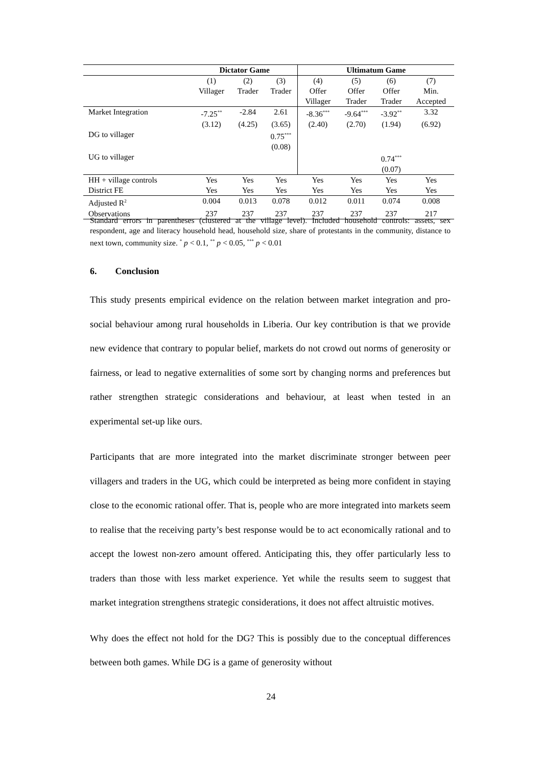| | Dictator Game | | | Ultimatum Game | | | |
| --- | --- | --- | --- | --- | --- | --- | --- |
| | (1) Villager | (2) Trader | (3) Trader | (4) Offer Villager | (5) Offer Trader | (6) Offer Trader | (7) Min. Accepted |
| Market Integration | -7.25<sup>**</sup> | -2.84 | 2.61 | -8.36<sup>***</sup> | -9.64<sup>***</sup> | -3.92<sup>**</sup> | 3.32 |
| | (3.12) | (4.25) | (3.65) | (2.40) | (2.70) | (1.94) | (6.92) |
| DG to villager | | | 0.75<sup>***</sup> | | | | |
| | | | (0.08) | | | | |
| UG to villager | | | | | | 0.74<sup>***</sup> | |
| | | | | | | (0.07) | |
| HH + village controls | Yes | Yes | Yes | Yes | Yes | Yes | Yes |
| District FE | Yes | Yes | Yes | Yes | Yes | Yes | Yes |
| Adjusted R<sup>2</sup> | 0.004 | 0.013 | 0.078 | 0.012 | 0.011 | 0.074 | 0.008 |
| Observations | 237 | 237 | 237 | 237 | 237 | 237 | 217 |
Standard errors in parentheses (clustered at the village level). Included household controls: assets, sex respondent, age and literacy household head, household size, share of protestants in the community, distance to next town, community size. <sup>*</sup> p < 0.1, <sup>**</sup> p < 0.05, <sup>***</sup> p < 0.01
6. Conclusion
This study presents empirical evidence on the relation between market integration and pro-social behaviour among rural households in Liberia. Our key contribution is that we provide new evidence that contrary to popular belief, markets do not crowd out norms of generosity or fairness, or lead to negative externalities of some sort by changing norms and preferences but rather strengthen strategic considerations and behaviour, at least when tested in an experimental set-up like ours.
Participants that are more integrated into the market discriminate stronger between peer villagers and traders in the UG, which could be interpreted as being more confident in staying close to the economic rational offer. That is, people who are more integrated into markets seem to realise that the receiving party’s best response would be to act economically rational and to accept the lowest non-zero amount offered. Anticipating this, they offer particularly less to traders than those with less market experience. Yet while the results seem to suggest that market integration strengthens strategic considerations, it does not affect altruistic motives.
Why does the effect not hold for the DG? This is possibly due to the conceptual differences between both games. While DG is a game of generosity without
24